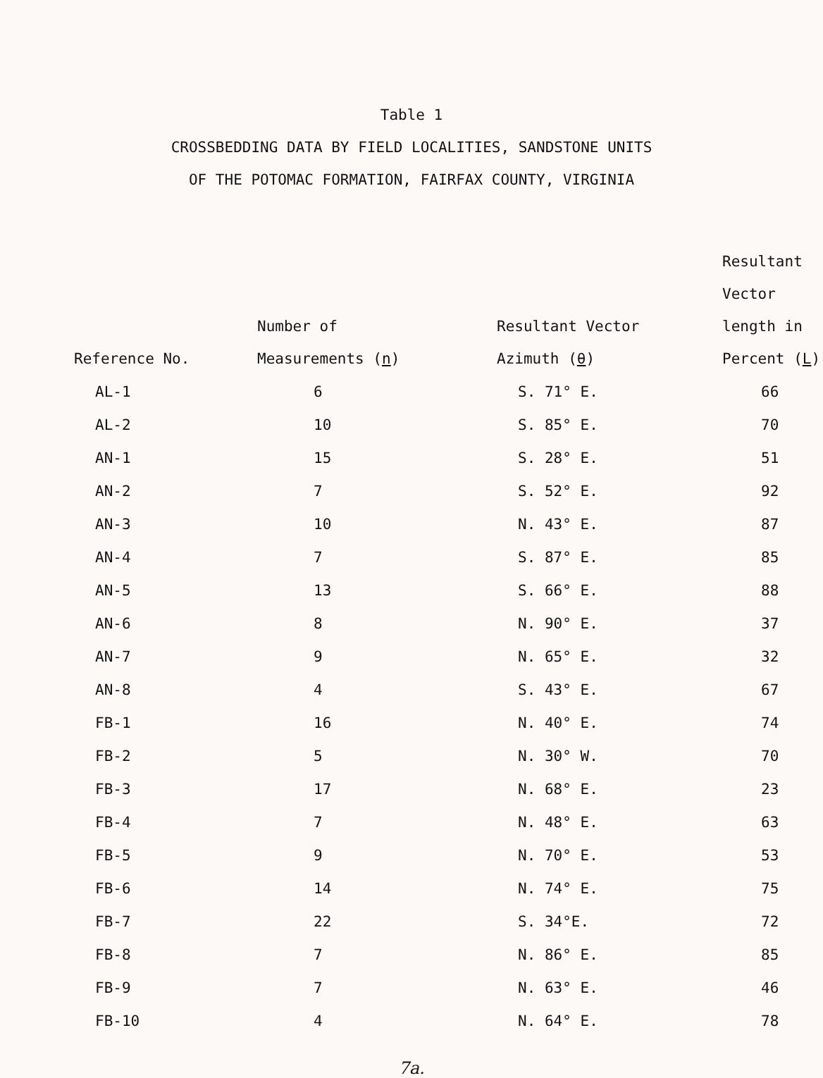Table 1
CROSSBEDDING DATA BY FIELD LOCALITIES, SANDSTONE UNITS
OF THE POTOMAC FORMATION, FAIRFAX COUNTY, VIRGINIA
| Reference No. | Number of Measurements ( n ) | Resultant Vector Azimuth ( θ ) | Resultant Vector length in Percent ( L ) |
| --- | --- | --- | --- |
| AL-1 | 6 | S. 71° E. | 66 |
| AL-2 | 10 | S. 85° E. | 70 |
| AN-1 | 15 | S. 28° E. | 51 |
| AN-2 | 7 | S. 52° E. | 92 |
| AN-3 | 10 | N. 43° E. | 87 |
| AN-4 | 7 | S. 87° E. | 85 |
| AN-5 | 13 | S. 66° E. | 88 |
| AN-6 | 8 | N. 90° E. | 37 |
| AN-7 | 9 | N. 65° E. | 32 |
| AN-8 | 4 | S. 43° E. | 67 |
| FB-1 | 16 | N. 40° E. | 74 |
| FB-2 | 5 | N. 30° W. | 70 |
| FB-3 | 17 | N. 68° E. | 23 |
| FB-4 | 7 | N. 48° E. | 63 |
| FB-5 | 9 | N. 70° E. | 53 |
| FB-6 | 14 | N. 74° E. | 75 |
| FB-7 | 22 | S. 34°E. | 72 |
| FB-8 | 7 | N. 86° E. | 85 |
| FB-9 | 7 | N. 63° E. | 46 |
| FB-10 | 4 | N. 64° E. | 78 |
7a.